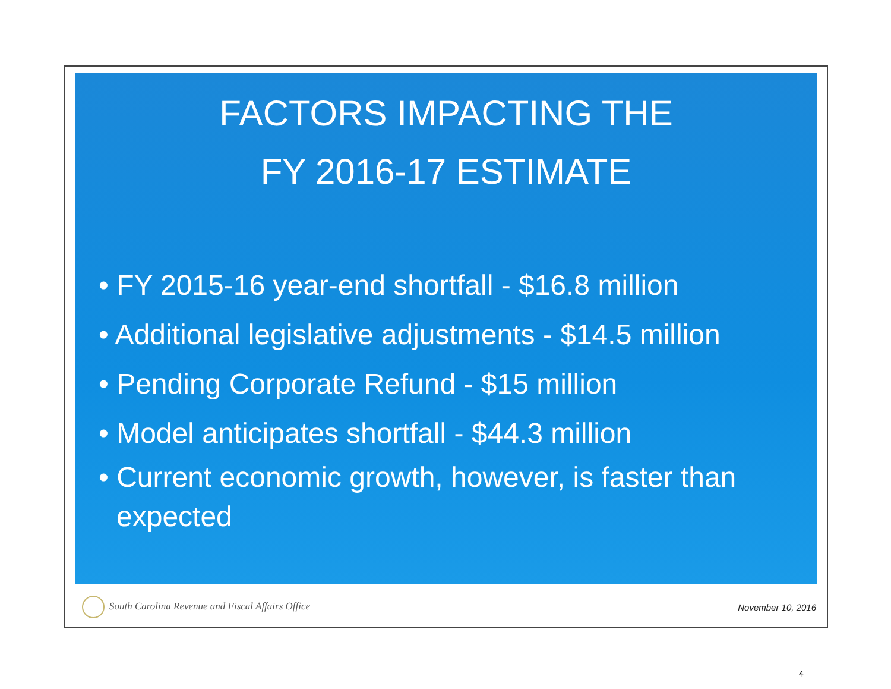FACTORS IMPACTING THE
FY 2016-17 ESTIMATE
• FY 2015-16 year-end shortfall - $16.8 million
• Additional legislative adjustments - $14.5 million
• Pending Corporate Refund - $15 million
• Model anticipates shortfall - $44.3 million
• Current economic growth, however, is faster than expected
South Carolina Revenue and Fiscal Affairs Office November 10, 2016
4